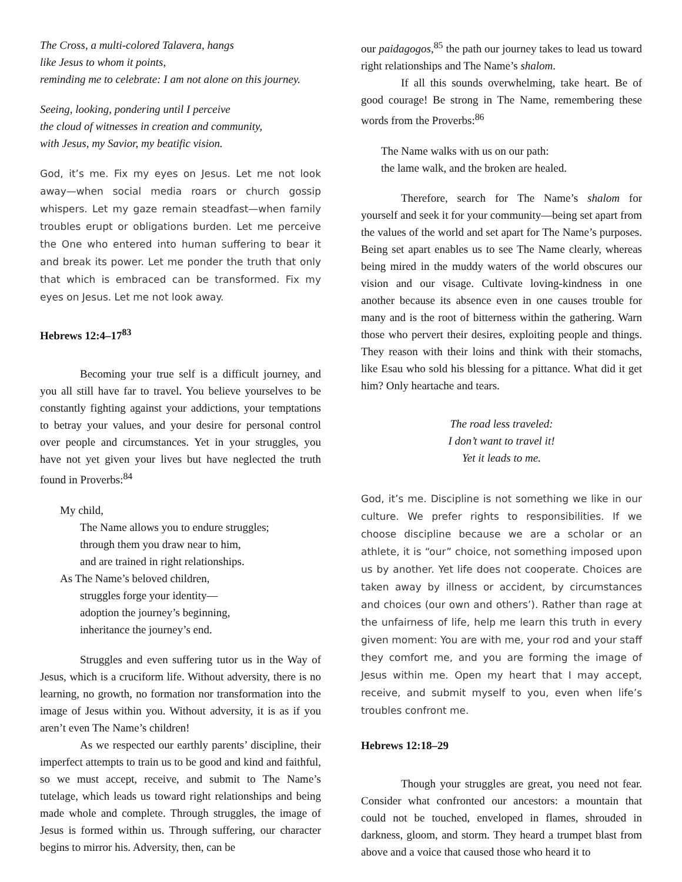The Cross, a multi-colored Talavera, hangs
like Jesus to whom it points,
reminding me to celebrate: I am not alone on this journey.
Seeing, looking, pondering until I perceive
the cloud of witnesses in creation and community,
with Jesus, my Savior, my beatific vision.
God, it’s me. Fix my eyes on Jesus. Let me not look away—when social media roars or church gossip whispers. Let my gaze remain steadfast—when family troubles erupt or obligations burden. Let me perceive the One who entered into human suffering to bear it and break its power. Let me ponder the truth that only that which is embraced can be transformed. Fix my eyes on Jesus. Let me not look away.
Hebrews 12:4–17<sup>83</sup>
Becoming your true self is a difficult journey, and you all still have far to travel. You believe yourselves to be constantly fighting against your addictions, your temptations to betray your values, and your desire for personal control over people and circumstances. Yet in your struggles, you have not yet given your lives but have neglected the truth found in Proverbs:<sup>84</sup>
My child,
The Name allows you to endure struggles;
through them you draw near to him,
and are trained in right relationships.
As The Name’s beloved children,
struggles forge your identity—
adoption the journey’s beginning,
inheritance the journey’s end.
Struggles and even suffering tutor us in the Way of Jesus, which is a cruciform life. Without adversity, there is no learning, no growth, no formation nor transformation into the image of Jesus within you. Without adversity, it is as if you aren’t even The Name’s children!
As we respected our earthly parents’ discipline, their imperfect attempts to train us to be good and kind and faithful, so we must accept, receive, and submit to The Name’s tutelage, which leads us toward right relationships and being made whole and complete. Through struggles, the image of Jesus is formed within us. Through suffering, our character begins to mirror his. Adversity, then, can be
our paidagogos,<sup>85</sup> the path our journey takes to lead us toward right relationships and The Name’s shalom.
If all this sounds overwhelming, take heart. Be of good courage! Be strong in The Name, remembering these words from the Proverbs:<sup>86</sup>
The Name walks with us on our path:
the lame walk, and the broken are healed.
Therefore, search for The Name’s shalom for yourself and seek it for your community—being set apart from the values of the world and set apart for The Name’s purposes. Being set apart enables us to see The Name clearly, whereas being mired in the muddy waters of the world obscures our vision and our visage. Cultivate loving-kindness in one another because its absence even in one causes trouble for many and is the root of bitterness within the gathering. Warn those who pervert their desires, exploiting people and things. They reason with their loins and think with their stomachs, like Esau who sold his blessing for a pittance. What did it get him? Only heartache and tears.
The road less traveled:
I don’t want to travel it!
Yet it leads to me.
God, it’s me. Discipline is not something we like in our culture. We prefer rights to responsibilities. If we choose discipline because we are a scholar or an athlete, it is “our” choice, not something imposed upon us by another. Yet life does not cooperate. Choices are taken away by illness or accident, by circumstances and choices (our own and others’). Rather than rage at the unfairness of life, help me learn this truth in every given moment: You are with me, your rod and your staff they comfort me, and you are forming the image of Jesus within me. Open my heart that I may accept, receive, and submit myself to you, even when life’s troubles confront me.
Hebrews 12:18–29
Though your struggles are great, you need not fear. Consider what confronted our ancestors: a mountain that could not be touched, enveloped in flames, shrouded in darkness, gloom, and storm. They heard a trumpet blast from above and a voice that caused those who heard it to